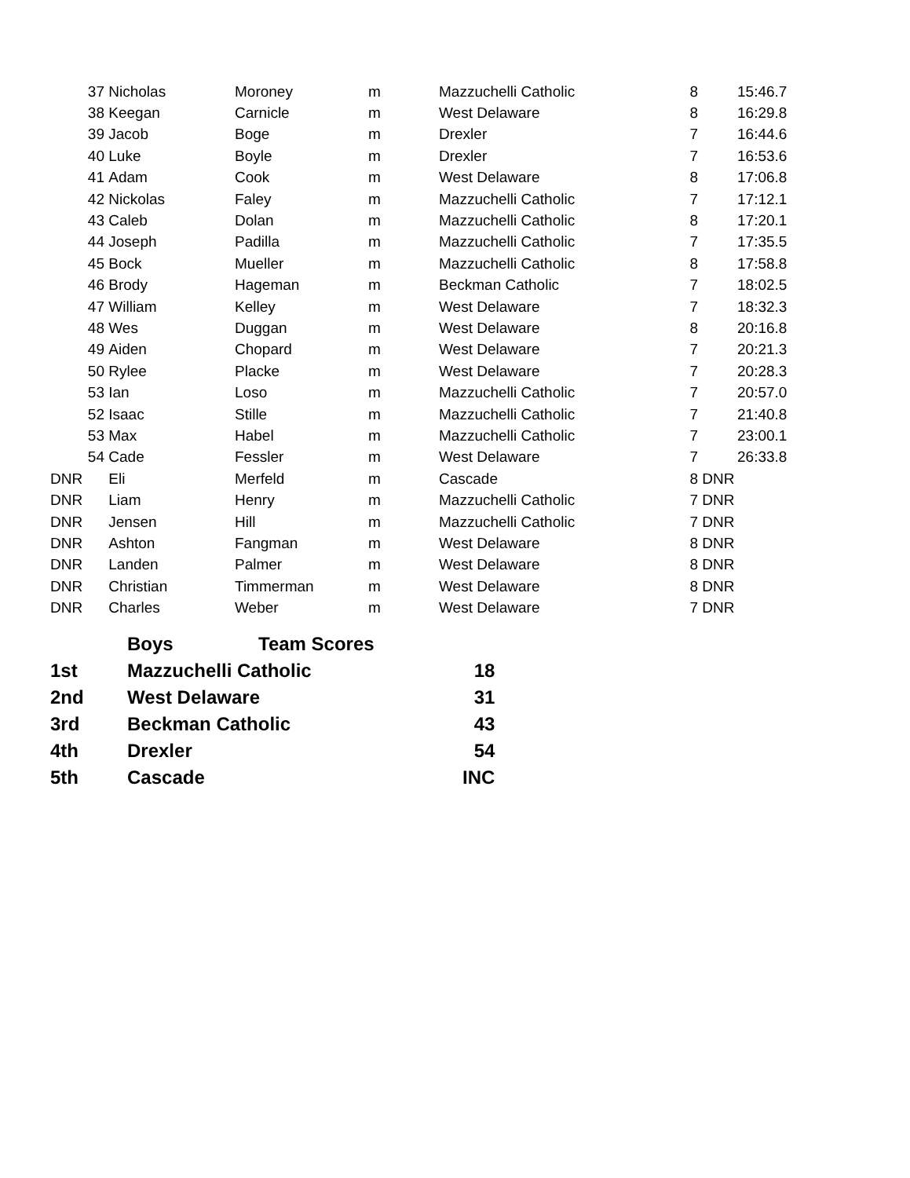| 37 | Nicholas | Moroney | m | Mazzuchelli Catholic | 8 | | 15:46.7 |
| 38 | Keegan | Carnicle | m | West Delaware | 8 | | 16:29.8 |
| 39 | Jacob | Boge | m | Drexler | 7 | | 16:44.6 |
| 40 | Luke | Boyle | m | Drexler | 7 | | 16:53.6 |
| 41 | Adam | Cook | m | West Delaware | 8 | | 17:06.8 |
| 42 | Nickolas | Faley | m | Mazzuchelli Catholic | 7 | | 17:12.1 |
| 43 | Caleb | Dolan | m | Mazzuchelli Catholic | 8 | | 17:20.1 |
| 44 | Joseph | Padilla | m | Mazzuchelli Catholic | 7 | | 17:35.5 |
| 45 | Bock | Mueller | m | Mazzuchelli Catholic | 8 | | 17:58.8 |
| 46 | Brody | Hageman | m | Beckman Catholic | 7 | | 18:02.5 |
| 47 | William | Kelley | m | West Delaware | 7 | | 18:32.3 |
| 48 | Wes | Duggan | m | West Delaware | 8 | | 20:16.8 |
| 49 | Aiden | Chopard | m | West Delaware | 7 | | 20:21.3 |
| 50 | Rylee | Placke | m | West Delaware | 7 | | 20:28.3 |
| 53 | Ian | Loso | m | Mazzuchelli Catholic | 7 | | 20:57.0 |
| 52 | Isaac | Stille | m | Mazzuchelli Catholic | 7 | | 21:40.8 |
| 53 | Max | Habel | m | Mazzuchelli Catholic | 7 | | 23:00.1 |
| 54 | Cade | Fessler | m | West Delaware | 7 | | 26:33.8 |
| DNR | Eli | Merfeld | m | Cascade | 8 | DNR | |
| DNR | Liam | Henry | m | Mazzuchelli Catholic | 7 | DNR | |
| DNR | Jensen | Hill | m | Mazzuchelli Catholic | 7 | DNR | |
| DNR | Ashton | Fangman | m | West Delaware | 8 | DNR | |
| DNR | Landen | Palmer | m | West Delaware | 8 | DNR | |
| DNR | Christian | Timmerman | m | West Delaware | 8 | DNR | |
| DNR | Charles | Weber | m | West Delaware | 7 | DNR | |
| | Boys | Team Scores | |
| 1st | Mazzuchelli Catholic | | 18 |
| 2nd | West Delaware | | 31 |
| 3rd | Beckman Catholic | | 43 |
| 4th | Drexler | | 54 |
| 5th | Cascade | | INC |